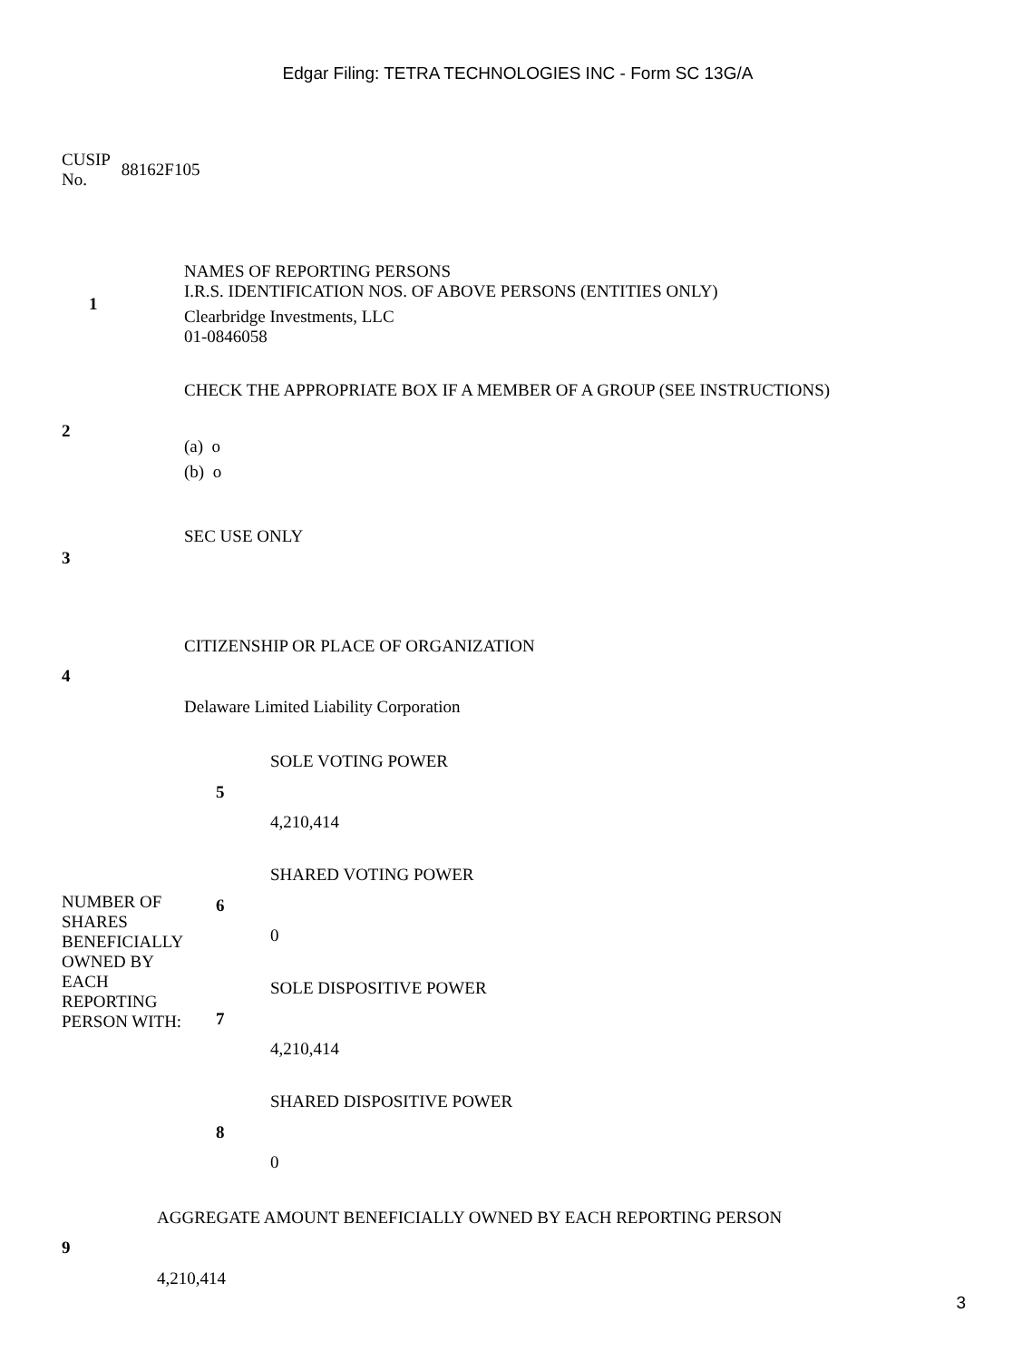Edgar Filing: TETRA TECHNOLOGIES INC - Form SC 13G/A
CUSIP
No.
88162F105
| 1 | NAMES OF REPORTING PERSONS I.R.S. IDENTIFICATION NOS. OF ABOVE PERSONS (ENTITIES ONLY) Clearbridge Investments, LLC 01-0846058 |
| 2 | CHECK THE APPROPRIATE BOX IF A MEMBER OF A GROUP (SEE INSTRUCTIONS) (a) o (b) o |
| 3 | SEC USE ONLY |
| 4 | CITIZENSHIP OR PLACE OF ORGANIZATION Delaware Limited Liability Corporation |
| NUMBER OF SHARES BENEFICIALLY OWNED BY EACH REPORTING PERSON WITH: | 5 | SOLE VOTING POWER 4,210,414 |
| | 6 | SHARED VOTING POWER 0 |
| | 7 | SOLE DISPOSITIVE POWER 4,210,414 |
| | 8 | SHARED DISPOSITIVE POWER 0 |
| 9 | AGGREGATE AMOUNT BENEFICIALLY OWNED BY EACH REPORTING PERSON 4,210,414 |
3